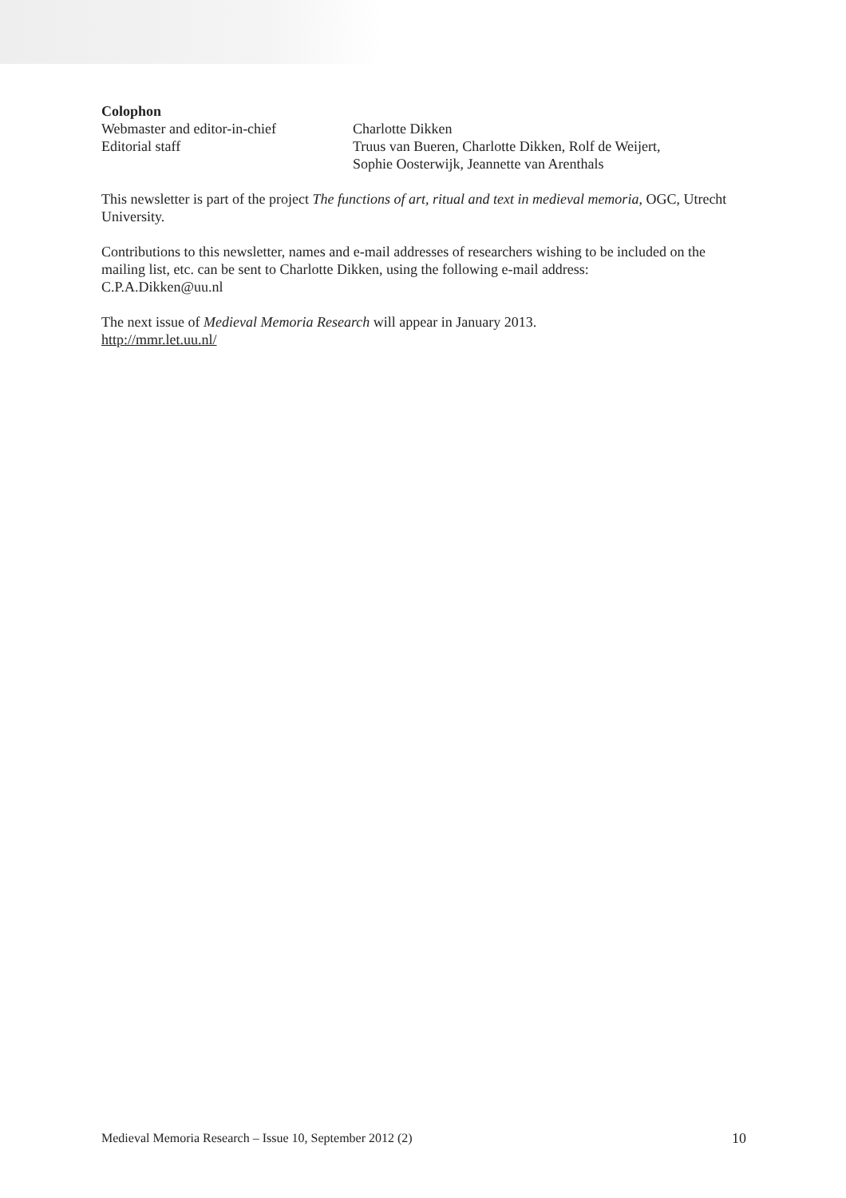Colophon
Webmaster and editor-in-chief Charlotte Dikken
Editorial staff Truus van Bueren, Charlotte Dikken, Rolf de Weijert,
Sophie Oosterwijk, Jeannette van Arenthals
This newsletter is part of the project The functions of art, ritual and text in medieval memoria, OGC, Utrecht University.
Contributions to this newsletter, names and e-mail addresses of researchers wishing to be included on the mailing list, etc. can be sent to Charlotte Dikken, using the following e-mail address:
C.P.A.Dikken@uu.nl
The next issue of Medieval Memoria Research will appear in January 2013.
http://mmr.let.uu.nl/
Medieval Memoria Research – Issue 10, September 2012 (2) 10